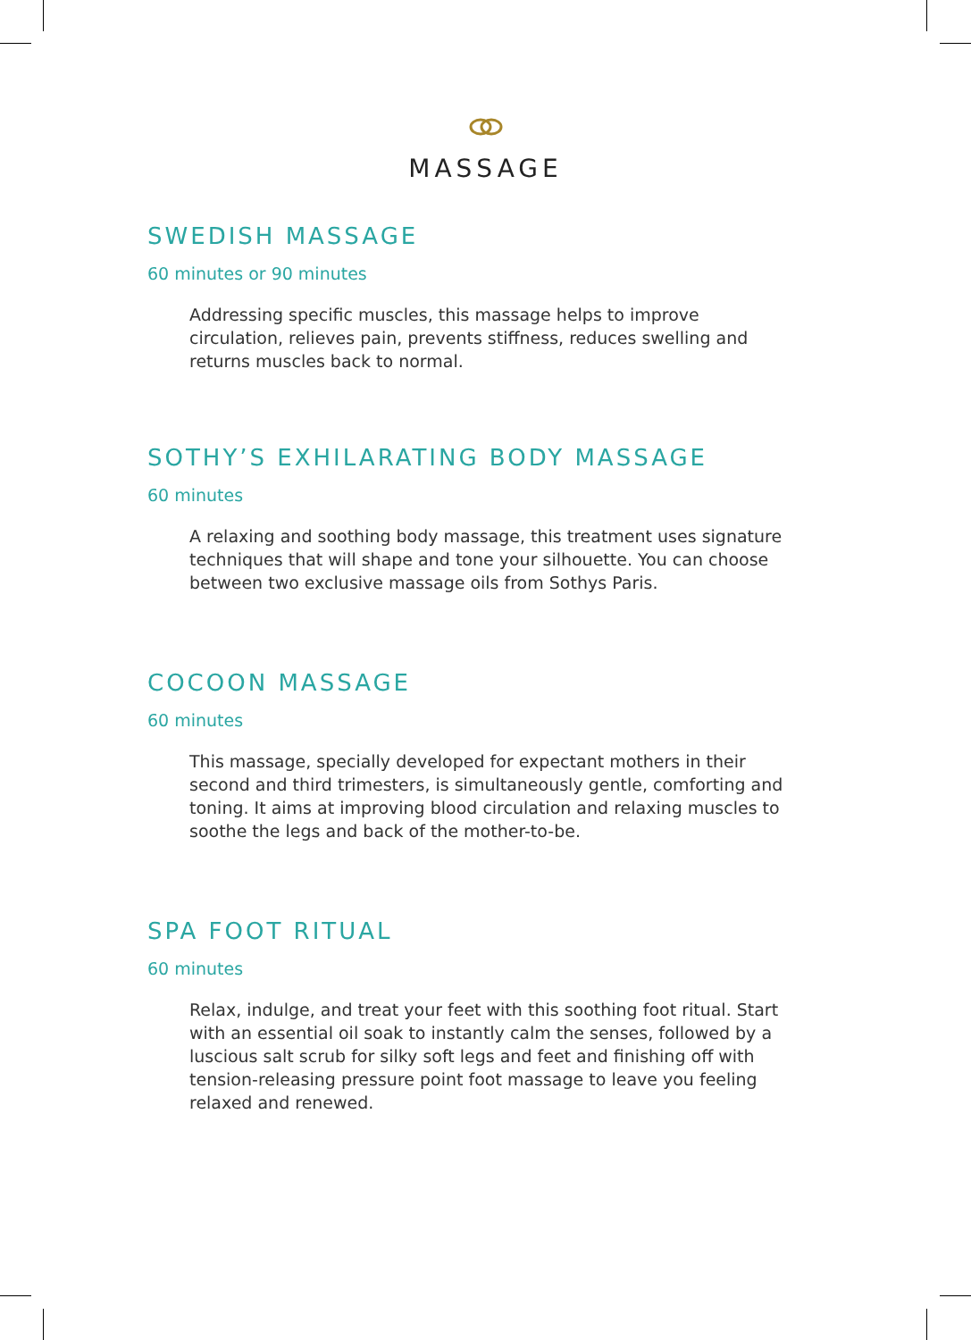MASSAGE
SWEDISH MASSAGE
60 minutes or 90 minutes
Addressing specific muscles, this massage helps to improve circulation, relieves pain, prevents stiffness, reduces swelling and returns muscles back to normal.
SOTHY’S EXHILARATING BODY MASSAGE
60 minutes
A relaxing and soothing body massage, this treatment uses signature techniques that will shape and tone your silhouette. You can choose between two exclusive massage oils from Sothys Paris.
COCOON MASSAGE
60 minutes
This massage, specially developed for expectant mothers in their second and third trimesters, is simultaneously gentle, comforting and toning. It aims at improving blood circulation and relaxing muscles to soothe the legs and back of the mother-to-be.
SPA FOOT RITUAL
60 minutes
Relax, indulge, and treat your feet with this soothing foot ritual. Start with an essential oil soak to instantly calm the senses, followed by a luscious salt scrub for silky soft legs and feet and finishing off with tension-releasing pressure point foot massage to leave you feeling relaxed and renewed.